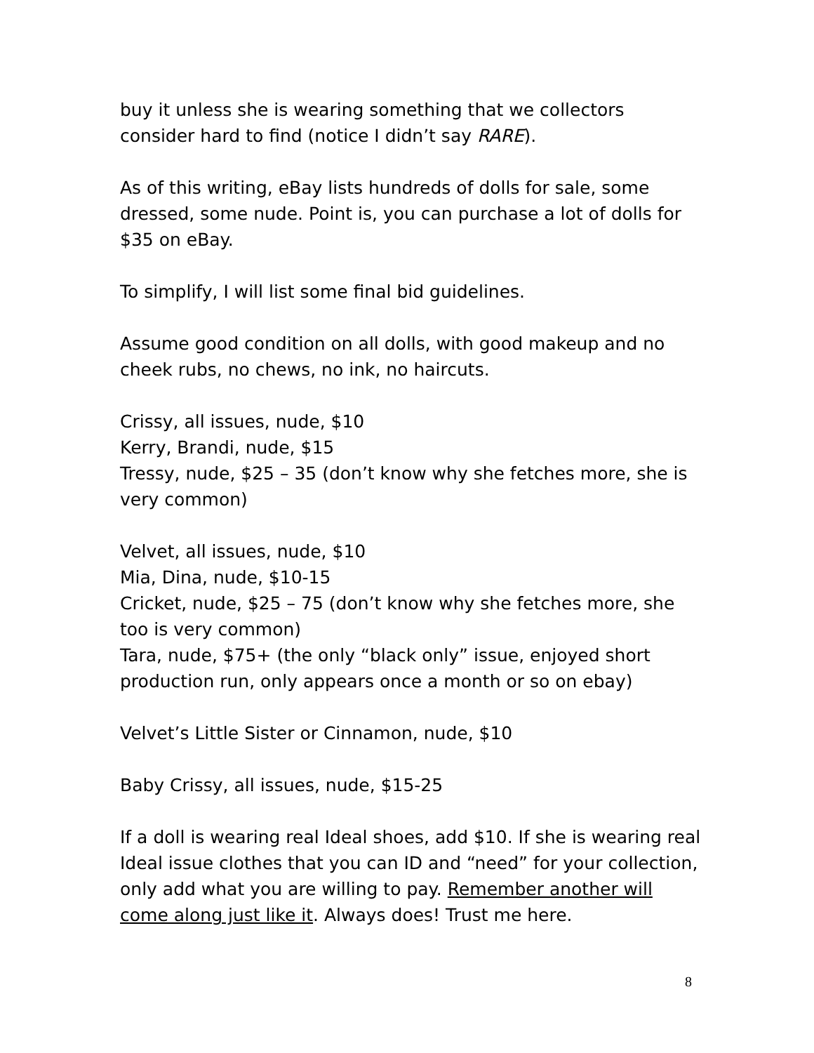buy it unless she is wearing something that we collectors consider hard to find (notice I didn’t say RARE).
As of this writing, eBay lists hundreds of dolls for sale, some dressed, some nude. Point is, you can purchase a lot of dolls for $35 on eBay.
To simplify, I will list some final bid guidelines.
Assume good condition on all dolls, with good makeup and no cheek rubs, no chews, no ink, no haircuts.
Crissy, all issues, nude, $10
Kerry, Brandi, nude, $15
Tressy, nude, $25 – 35 (don’t know why she fetches more, she is very common)
Velvet, all issues, nude, $10
Mia, Dina, nude, $10-15
Cricket, nude, $25 – 75 (don’t know why she fetches more, she too is very common)
Tara, nude, $75+ (the only “black only” issue, enjoyed short production run, only appears once a month or so on ebay)
Velvet’s Little Sister or Cinnamon, nude, $10
Baby Crissy, all issues, nude, $15-25
If a doll is wearing real Ideal shoes, add $10. If she is wearing real Ideal issue clothes that you can ID and “need” for your collection, only add what you are willing to pay. Remember another will come along just like it. Always does! Trust me here.
8